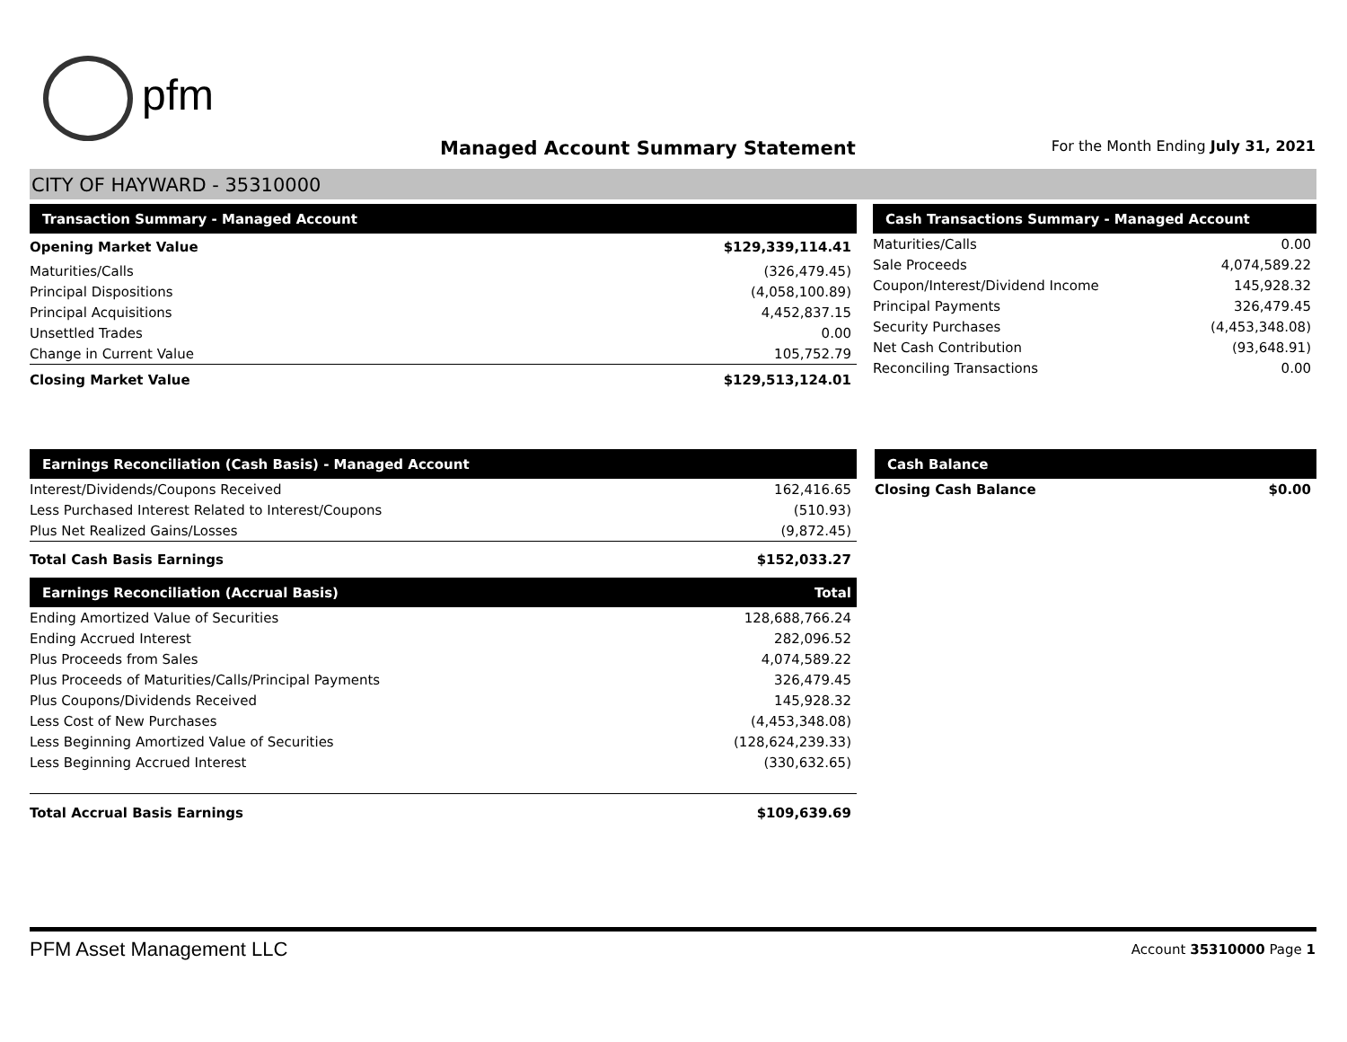pfm
Managed Account Summary Statement
For the Month Ending July 31, 2021
CITY OF HAYWARD - 35310000
| Transaction Summary - Managed Account | |
| --- | --- |
| Opening Market Value | $129,339,114.41 |
| Maturities/Calls | (326,479.45) |
| Principal Dispositions | (4,058,100.89) |
| Principal Acquisitions | 4,452,837.15 |
| Unsettled Trades | 0.00 |
| Change in Current Value | 105,752.79 |
| Closing Market Value | $129,513,124.01 |
| Cash Transactions Summary - Managed Account | |
| --- | --- |
| Maturities/Calls | 0.00 |
| Sale Proceeds | 4,074,589.22 |
| Coupon/Interest/Dividend Income | 145,928.32 |
| Principal Payments | 326,479.45 |
| Security Purchases | (4,453,348.08) |
| Net Cash Contribution | (93,648.91) |
| Reconciling Transactions | 0.00 |
| Earnings Reconciliation (Cash Basis) - Managed Account | |
| --- | --- |
| Interest/Dividends/Coupons Received | 162,416.65 |
| Less Purchased Interest Related to Interest/Coupons | (510.93) |
| Plus Net Realized Gains/Losses | (9,872.45) |
| Total Cash Basis Earnings | $152,033.27 |
| Earnings Reconciliation (Accrual Basis) | Total |
| Ending Amortized Value of Securities | 128,688,766.24 |
| Ending Accrued Interest | 282,096.52 |
| Plus Proceeds from Sales | 4,074,589.22 |
| Plus Proceeds of Maturities/Calls/Principal Payments | 326,479.45 |
| Plus Coupons/Dividends Received | 145,928.32 |
| Less Cost of New Purchases | (4,453,348.08) |
| Less Beginning Amortized Value of Securities | (128,624,239.33) |
| Less Beginning Accrued Interest | (330,632.65) |
| Total Accrual Basis Earnings | $109,639.69 |
| Cash Balance | |
| --- | --- |
| Closing Cash Balance | $0.00 |
PFM Asset Management LLC Account 35310000 Page 1